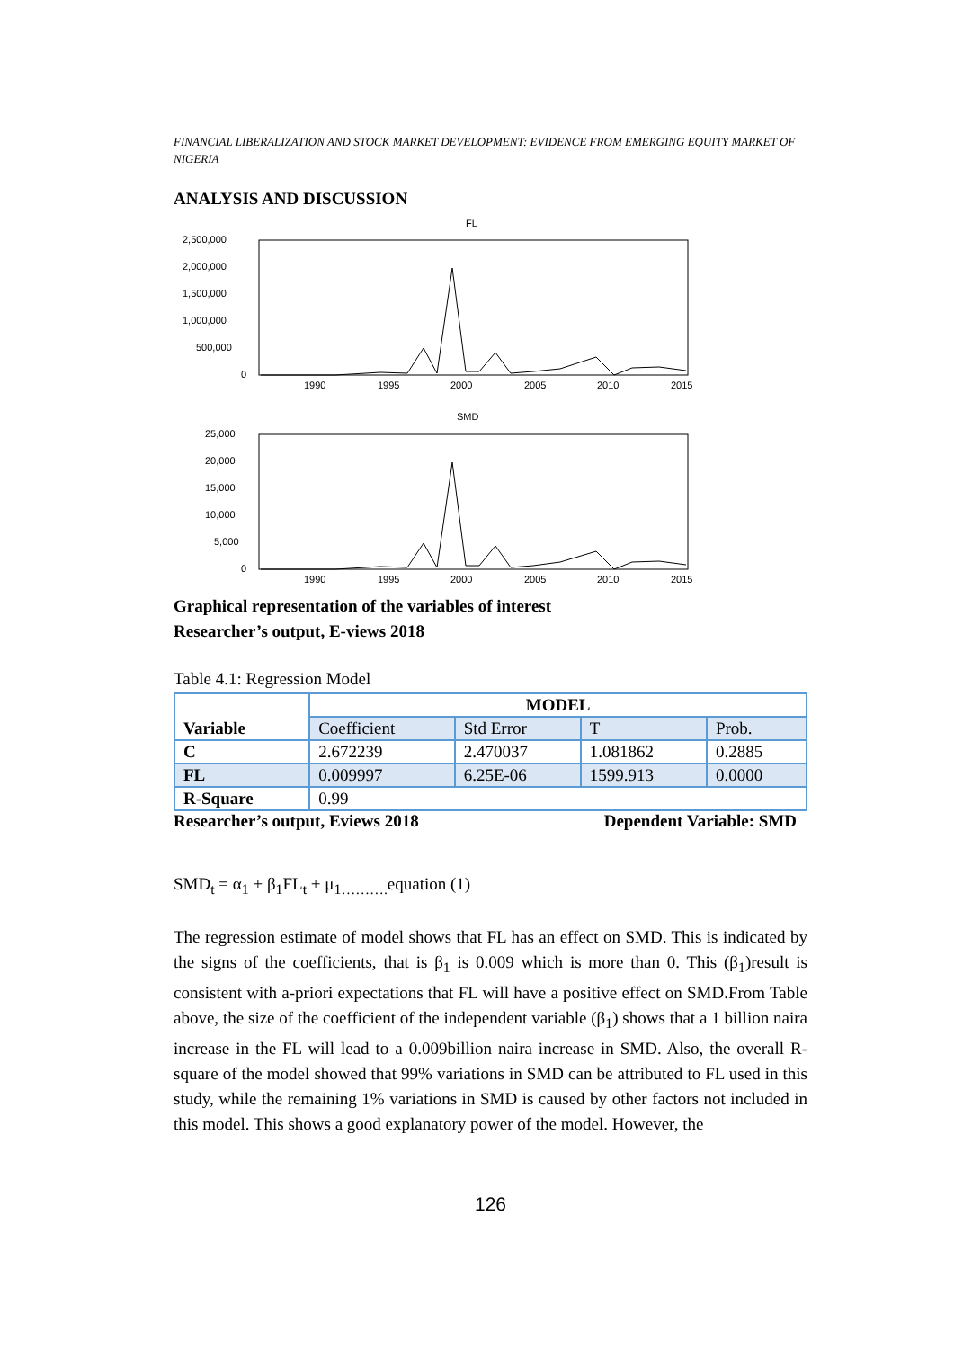FINANCIAL LIBERALIZATION AND STOCK MARKET DEVELOPMENT: EVIDENCE FROM EMERGING EQUITY MARKET OF NIGERIA
ANALYSIS AND DISCUSSION
FL
2,500,000
2,000,000
1,500,000
1,000,000
500,000
0
1990
1995
2000
2005
2010
2015
SMD
25,000
20,000
15,000
10,000
5,000
0
1990
1995
2000
2005
2010
2015
Graphical representation of the variables of interest
Researcher’s output, E-views 2018
Table 4.1: Regression Model
| Variable | MODEL | | | |
| --- | --- | --- | --- | --- |
| | Coefficient | Std Error | T | Prob. |
| C | 2.672239 | 2.470037 | 1.081862 | 0.2885 |
| FL | 0.009997 | 6.25E-06 | 1599.913 | 0.0000 |
| R-Square | 0.99 | | | |
Researcher’s output, Eviews 2018 Dependent Variable: SMD
SMD<sub>t</sub> = α<sub>1</sub> + β<sub>1</sub>FL<sub>t</sub> + μ<sub>1……….</sub>equation (1)
The regression estimate of model shows that FL has an effect on SMD. This is indicated by the signs of the coefficients, that is β<sub>1</sub> is 0.009 which is more than 0. This (β<sub>1</sub>)result is consistent with a-priori expectations that FL will have a positive effect on SMD.From Table above, the size of the coefficient of the independent variable (β<sub>1</sub>) shows that a 1 billion naira increase in the FL will lead to a 0.009billion naira increase in SMD. Also, the overall R-square of the model showed that 99% variations in SMD can be attributed to FL used in this study, while the remaining 1% variations in SMD is caused by other factors not included in this model. This shows a good explanatory power of the model. However, the
126